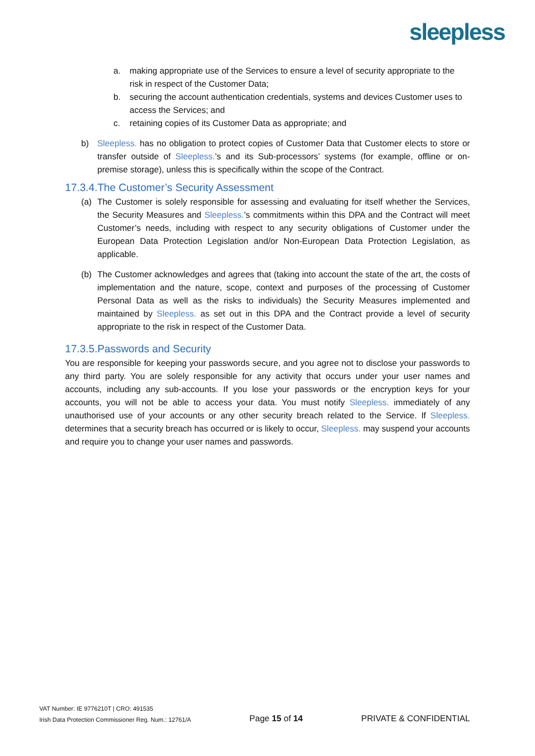sleepless
a. making appropriate use of the Services to ensure a level of security appropriate to the risk in respect of the Customer Data;
b. securing the account authentication credentials, systems and devices Customer uses to access the Services; and
c. retaining copies of its Customer Data as appropriate; and
b) Sleepless. has no obligation to protect copies of Customer Data that Customer elects to store or transfer outside of Sleepless.’s and its Sub-processors’ systems (for example, offline or on-premise storage), unless this is specifically within the scope of the Contract.
17.3.4.The Customer’s Security Assessment
(a) The Customer is solely responsible for assessing and evaluating for itself whether the Services, the Security Measures and Sleepless.’s commitments within this DPA and the Contract will meet Customer’s needs, including with respect to any security obligations of Customer under the European Data Protection Legislation and/or Non-European Data Protection Legislation, as applicable.
(b) The Customer acknowledges and agrees that (taking into account the state of the art, the costs of implementation and the nature, scope, context and purposes of the processing of Customer Personal Data as well as the risks to individuals) the Security Measures implemented and maintained by Sleepless. as set out in this DPA and the Contract provide a level of security appropriate to the risk in respect of the Customer Data.
17.3.5.Passwords and Security
You are responsible for keeping your passwords secure, and you agree not to disclose your passwords to any third party. You are solely responsible for any activity that occurs under your user names and accounts, including any sub-accounts. If you lose your passwords or the encryption keys for your accounts, you will not be able to access your data. You must notify Sleepless. immediately of any unauthorised use of your accounts or any other security breach related to the Service. If Sleepless. determines that a security breach has occurred or is likely to occur, Sleepless. may suspend your accounts and require you to change your user names and passwords.
VAT Number: IE 9776210T | CRO: 491535
Irish Data Protection Commissioner Reg. Num.: 12761/A
Page 15 of 14
PRIVATE & CONFIDENTIAL